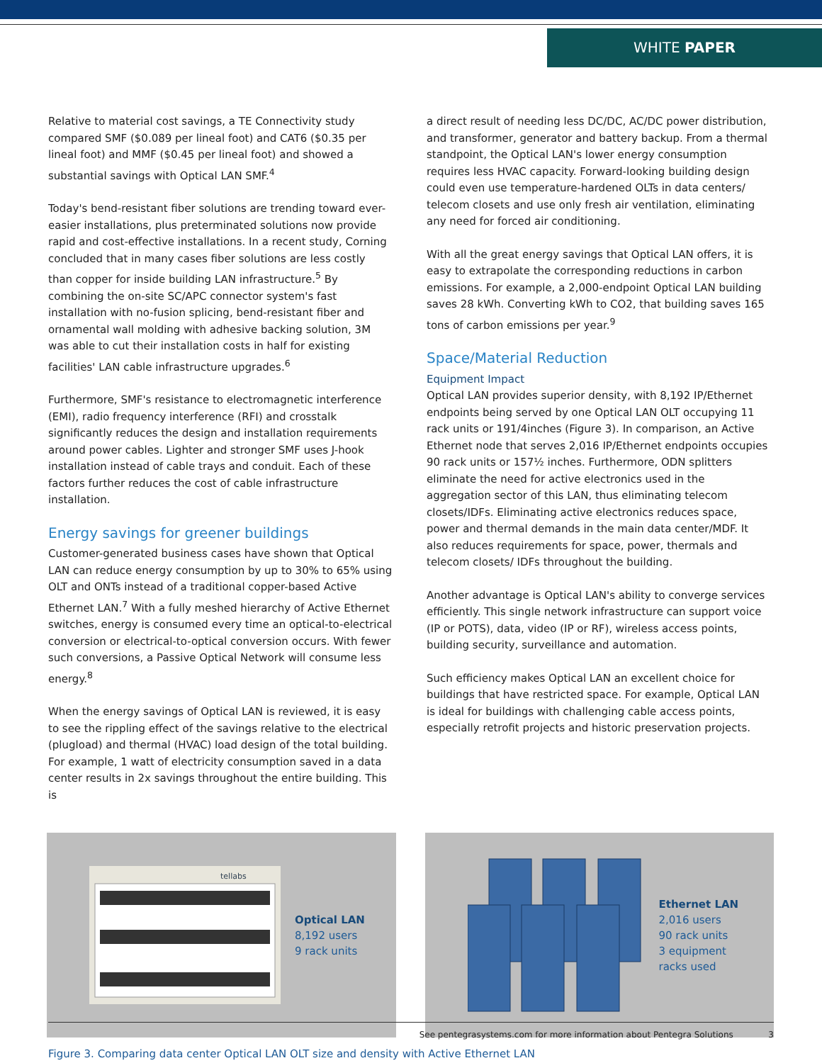WHITE PAPER
Relative to material cost savings, a TE Connectivity study compared SMF ($0.089 per lineal foot) and CAT6 ($0.35 per lineal foot) and MMF ($0.45 per lineal foot) and showed a substantial savings with Optical LAN SMF.<sup>4</sup>
Today's bend-resistant fiber solutions are trending toward ever-easier installations, plus preterminated solutions now provide rapid and cost-effective installations. In a recent study, Corning concluded that in many cases fiber solutions are less costly than copper for inside building LAN infrastructure.<sup>5</sup> By combining the on-site SC/APC connector system's fast installation with no-fusion splicing, bend-resistant fiber and ornamental wall molding with adhesive backing solution, 3M was able to cut their installation costs in half for existing facilities' LAN cable infrastructure upgrades.<sup>6</sup>
Furthermore, SMF's resistance to electromagnetic interference (EMI), radio frequency interference (RFI) and crosstalk significantly reduces the design and installation requirements around power cables. Lighter and stronger SMF uses J-hook installation instead of cable trays and conduit. Each of these factors further reduces the cost of cable infrastructure installation.
Energy savings for greener buildings
Customer-generated business cases have shown that Optical LAN can reduce energy consumption by up to 30% to 65% using OLT and ONTs instead of a traditional copper-based Active Ethernet LAN.<sup>7</sup> With a fully meshed hierarchy of Active Ethernet switches, energy is consumed every time an optical-to-electrical conversion or electrical-to-optical conversion occurs. With fewer such conversions, a Passive Optical Network will consume less energy.<sup>8</sup>
When the energy savings of Optical LAN is reviewed, it is easy to see the rippling effect of the savings relative to the electrical (plugload) and thermal (HVAC) load design of the total building. For example, 1 watt of electricity consumption saved in a data center results in 2x savings throughout the entire building. This is
a direct result of needing less DC/DC, AC/DC power distribution, and transformer, generator and battery backup. From a thermal standpoint, the Optical LAN's lower energy consumption requires less HVAC capacity. Forward-looking building design could even use temperature-hardened OLTs in data centers/ telecom closets and use only fresh air ventilation, eliminating any need for forced air conditioning.
With all the great energy savings that Optical LAN offers, it is easy to extrapolate the corresponding reductions in carbon emissions. For example, a 2,000-endpoint Optical LAN building saves 28 kWh. Converting kWh to CO2, that building saves 165 tons of carbon emissions per year.<sup>9</sup>
Space/Material Reduction
Equipment Impact
Optical LAN provides superior density, with 8,192 IP/Ethernet endpoints being served by one Optical LAN OLT occupying 11 rack units or 191/4inches (Figure 3). In comparison, an Active Ethernet node that serves 2,016 IP/Ethernet endpoints occupies 90 rack units or 157½ inches. Furthermore, ODN splitters eliminate the need for active electronics used in the aggregation sector of this LAN, thus eliminating telecom closets/IDFs. Eliminating active electronics reduces space, power and thermal demands in the main data center/MDF. It also reduces requirements for space, power, thermals and telecom closets/ IDFs throughout the building.
Another advantage is Optical LAN's ability to converge services efficiently. This single network infrastructure can support voice (IP or POTS), data, video (IP or RF), wireless access points, building security, surveillance and automation.
Such efficiency makes Optical LAN an excellent choice for buildings that have restricted space. For example, Optical LAN is ideal for buildings with challenging cable access points, especially retrofit projects and historic preservation projects.
tellabs
Optical LAN
8,192 users
9 rack units
Ethernet LAN
2,016 users
90 rack units
3 equipment
racks used
Figure 3. Comparing data center Optical LAN OLT size and density with Active Ethernet LAN
See pentegrasystems.com for more information about Pentegra Solutions 3